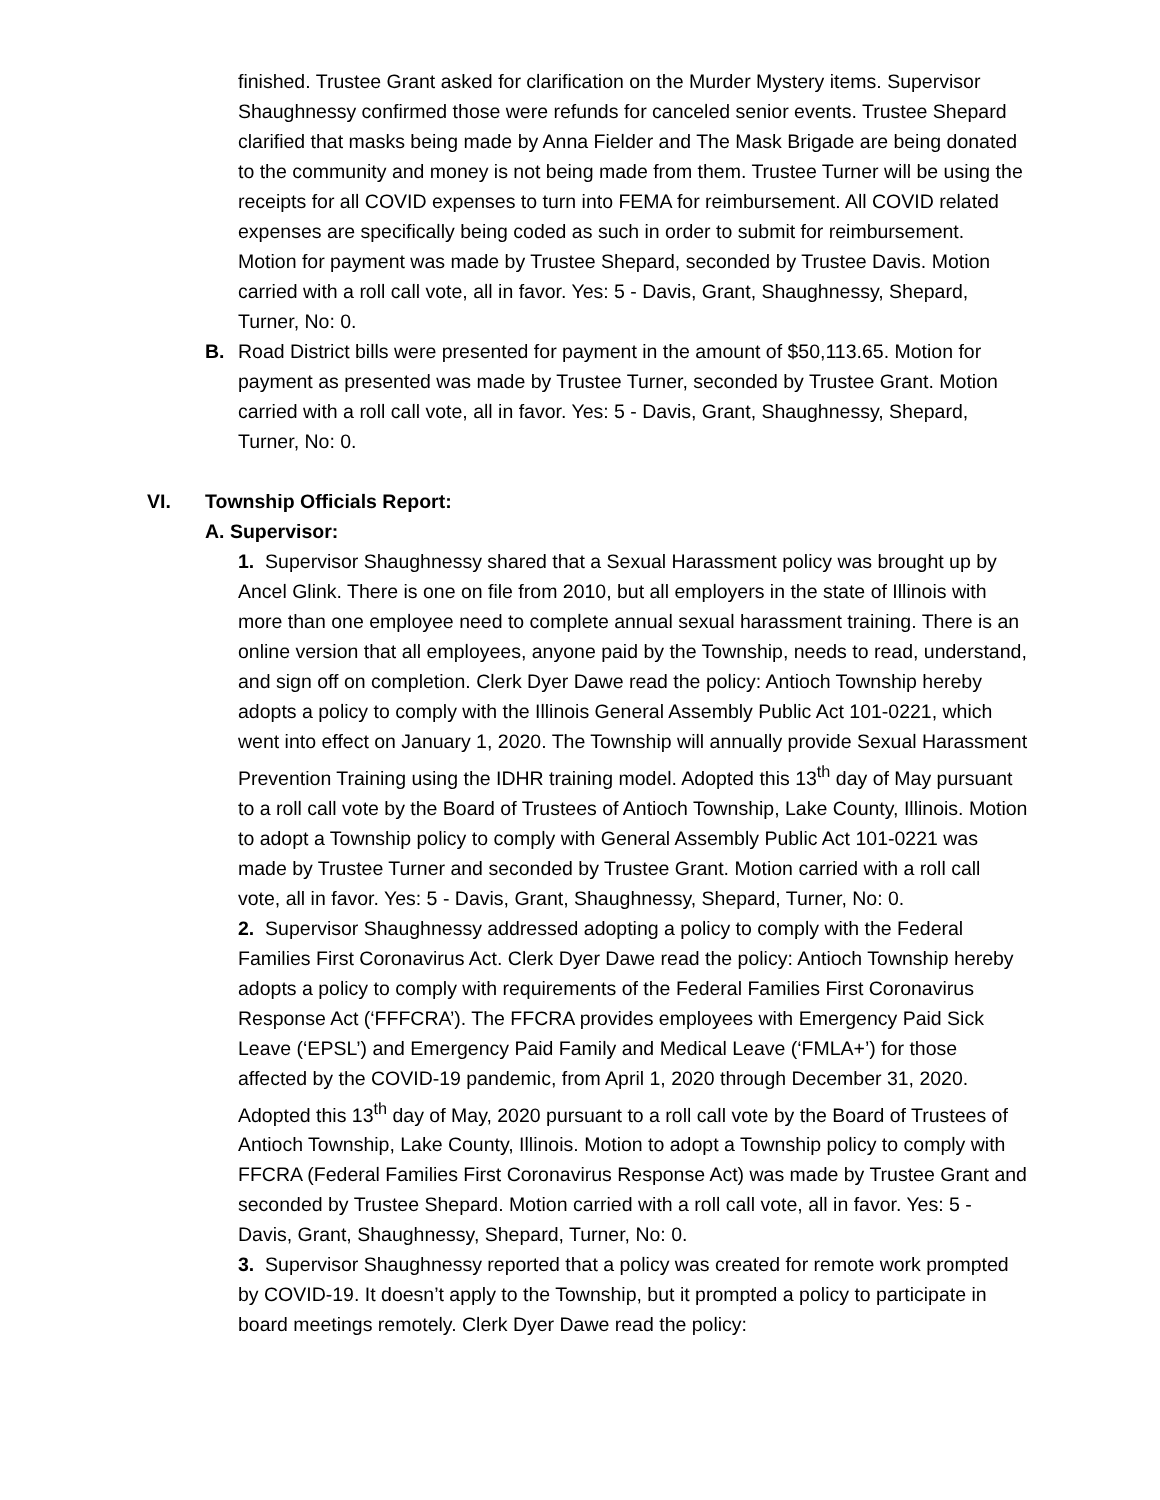finished. Trustee Grant asked for clarification on the Murder Mystery items. Supervisor Shaughnessy confirmed those were refunds for canceled senior events. Trustee Shepard clarified that masks being made by Anna Fielder and The Mask Brigade are being donated to the community and money is not being made from them. Trustee Turner will be using the receipts for all COVID expenses to turn into FEMA for reimbursement. All COVID related expenses are specifically being coded as such in order to submit for reimbursement. Motion for payment was made by Trustee Shepard, seconded by Trustee Davis. Motion carried with a roll call vote, all in favor. Yes: 5 - Davis, Grant, Shaughnessy, Shepard, Turner, No: 0.
B. Road District bills were presented for payment in the amount of $50,113.65. Motion for payment as presented was made by Trustee Turner, seconded by Trustee Grant. Motion carried with a roll call vote, all in favor. Yes: 5 - Davis, Grant, Shaughnessy, Shepard, Turner, No: 0.
VI. Township Officials Report:
A. Supervisor:
1. Supervisor Shaughnessy shared that a Sexual Harassment policy was brought up by Ancel Glink. There is one on file from 2010, but all employers in the state of Illinois with more than one employee need to complete annual sexual harassment training. There is an online version that all employees, anyone paid by the Township, needs to read, understand, and sign off on completion. Clerk Dyer Dawe read the policy: Antioch Township hereby adopts a policy to comply with the Illinois General Assembly Public Act 101-0221, which went into effect on January 1, 2020. The Township will annually provide Sexual Harassment Prevention Training using the IDHR training model. Adopted this 13<sup>th</sup> day of May pursuant to a roll call vote by the Board of Trustees of Antioch Township, Lake County, Illinois. Motion to adopt a Township policy to comply with General Assembly Public Act 101-0221 was made by Trustee Turner and seconded by Trustee Grant. Motion carried with a roll call vote, all in favor. Yes: 5 - Davis, Grant, Shaughnessy, Shepard, Turner, No: 0.
2. Supervisor Shaughnessy addressed adopting a policy to comply with the Federal Families First Coronavirus Act. Clerk Dyer Dawe read the policy: Antioch Township hereby adopts a policy to comply with requirements of the Federal Families First Coronavirus Response Act (‘FFFCRA’). The FFCRA provides employees with Emergency Paid Sick Leave (‘EPSL’) and Emergency Paid Family and Medical Leave (‘FMLA+’) for those affected by the COVID-19 pandemic, from April 1, 2020 through December 31, 2020. Adopted this 13<sup>th</sup> day of May, 2020 pursuant to a roll call vote by the Board of Trustees of Antioch Township, Lake County, Illinois. Motion to adopt a Township policy to comply with FFCRA (Federal Families First Coronavirus Response Act) was made by Trustee Grant and seconded by Trustee Shepard. Motion carried with a roll call vote, all in favor. Yes: 5 - Davis, Grant, Shaughnessy, Shepard, Turner, No: 0.
3. Supervisor Shaughnessy reported that a policy was created for remote work prompted by COVID-19. It doesn’t apply to the Township, but it prompted a policy to participate in board meetings remotely. Clerk Dyer Dawe read the policy: